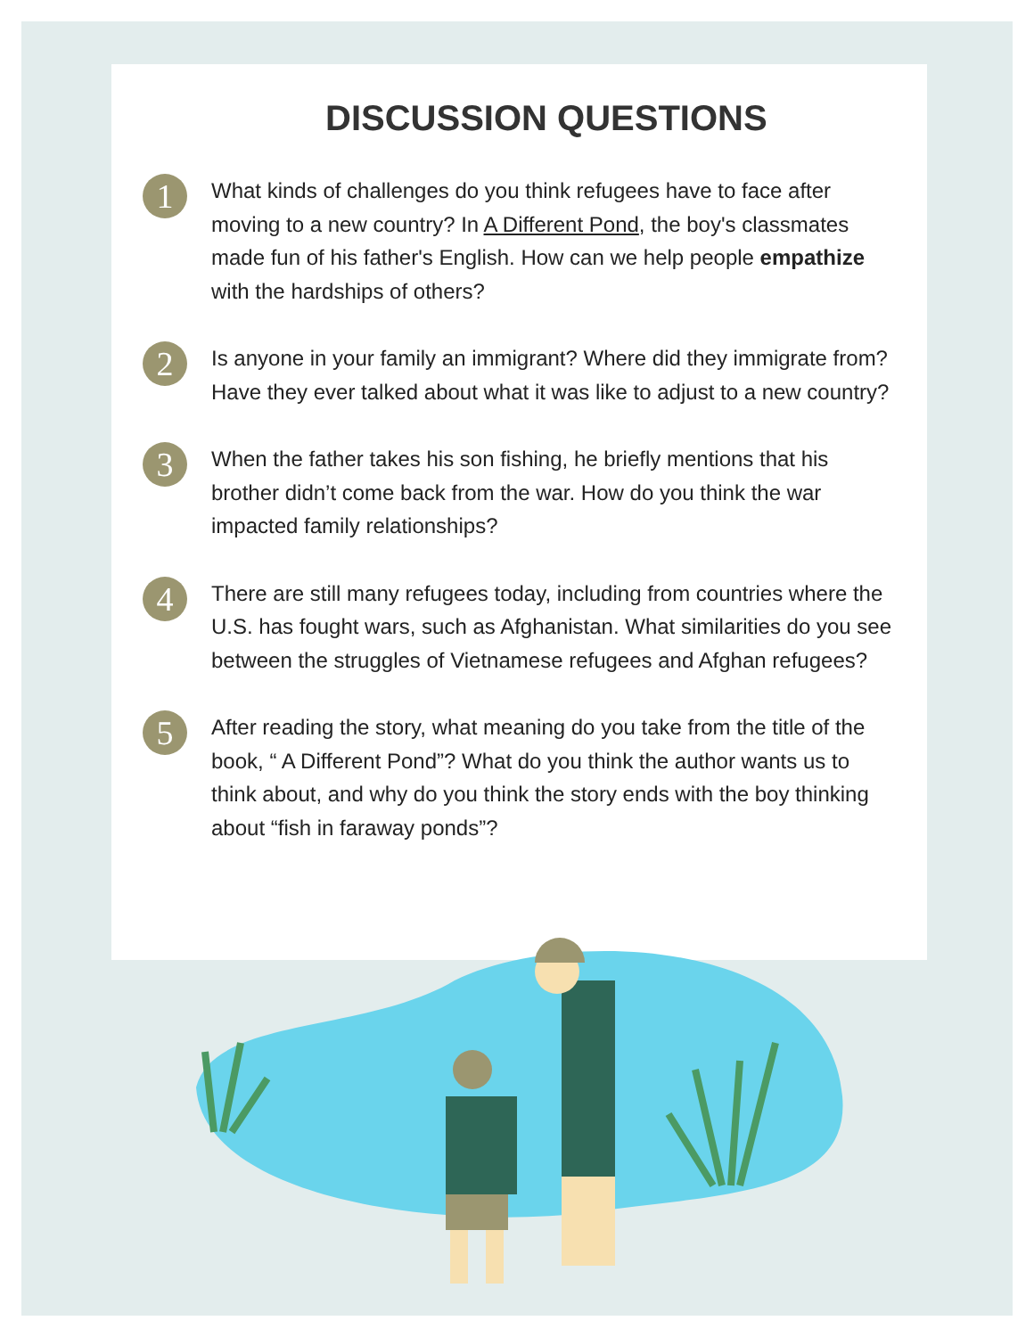DISCUSSION QUESTIONS
1
What kinds of challenges do you think refugees have to face after moving to a new country? In A Different Pond, the boy's classmates made fun of his father's English. How can we help people empathize with the hardships of others?
2
Is anyone in your family an immigrant? Where did they immigrate from? Have they ever talked about what it was like to adjust to a new country?
3
When the father takes his son fishing, he briefly mentions that his brother didn’t come back from the war. How do you think the war impacted family relationships?
4
There are still many refugees today, including from countries where the U.S. has fought wars, such as Afghanistan. What similarities do you see between the struggles of Vietnamese refugees and Afghan refugees?
5
After reading the story, what meaning do you take from the title of the book, “ A Different Pond”? What do you think the author wants us to think about, and why do you think the story ends with the boy thinking about “fish in faraway ponds”?